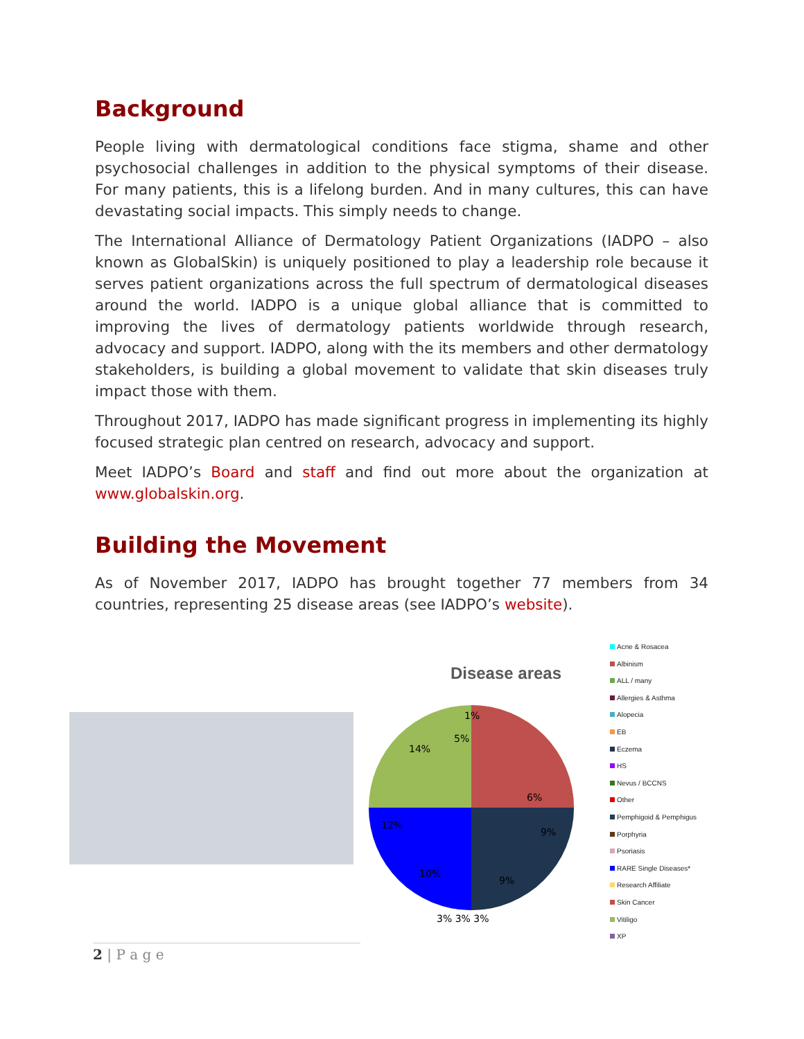Background
People living with dermatological conditions face stigma, shame and other psychosocial challenges in addition to the physical symptoms of their disease. For many patients, this is a lifelong burden. And in many cultures, this can have devastating social impacts. This simply needs to change.
The International Alliance of Dermatology Patient Organizations (IADPO – also known as GlobalSkin) is uniquely positioned to play a leadership role because it serves patient organizations across the full spectrum of dermatological diseases around the world. IADPO is a unique global alliance that is committed to improving the lives of dermatology patients worldwide through research, advocacy and support. IADPO, along with the its members and other dermatology stakeholders, is building a global movement to validate that skin diseases truly impact those with them.
Throughout 2017, IADPO has made significant progress in implementing its highly focused strategic plan centred on research, advocacy and support.
Meet IADPO’s Board and staff and find out more about the organization at www.globalskin.org.
Building the Movement
As of November 2017, IADPO has brought together 77 members from 34 countries, representing 25 disease areas (see IADPO’s website).
Disease areas
1%
5%
6%
9%
14%
12%
10%
9%
3% 3% 3%
Acne & Rosacea
Albinism
ALL / many
Allergies & Asthma
Alopecia
EB
Eczema
HS
Nevus / BCCNS
Other
Pemphigoid & Pemphigus
Porphyria
Psoriasis
RARE Single Diseases*
Research Affiliate
Skin Cancer
Vitiligo
XP
2 | P a g e